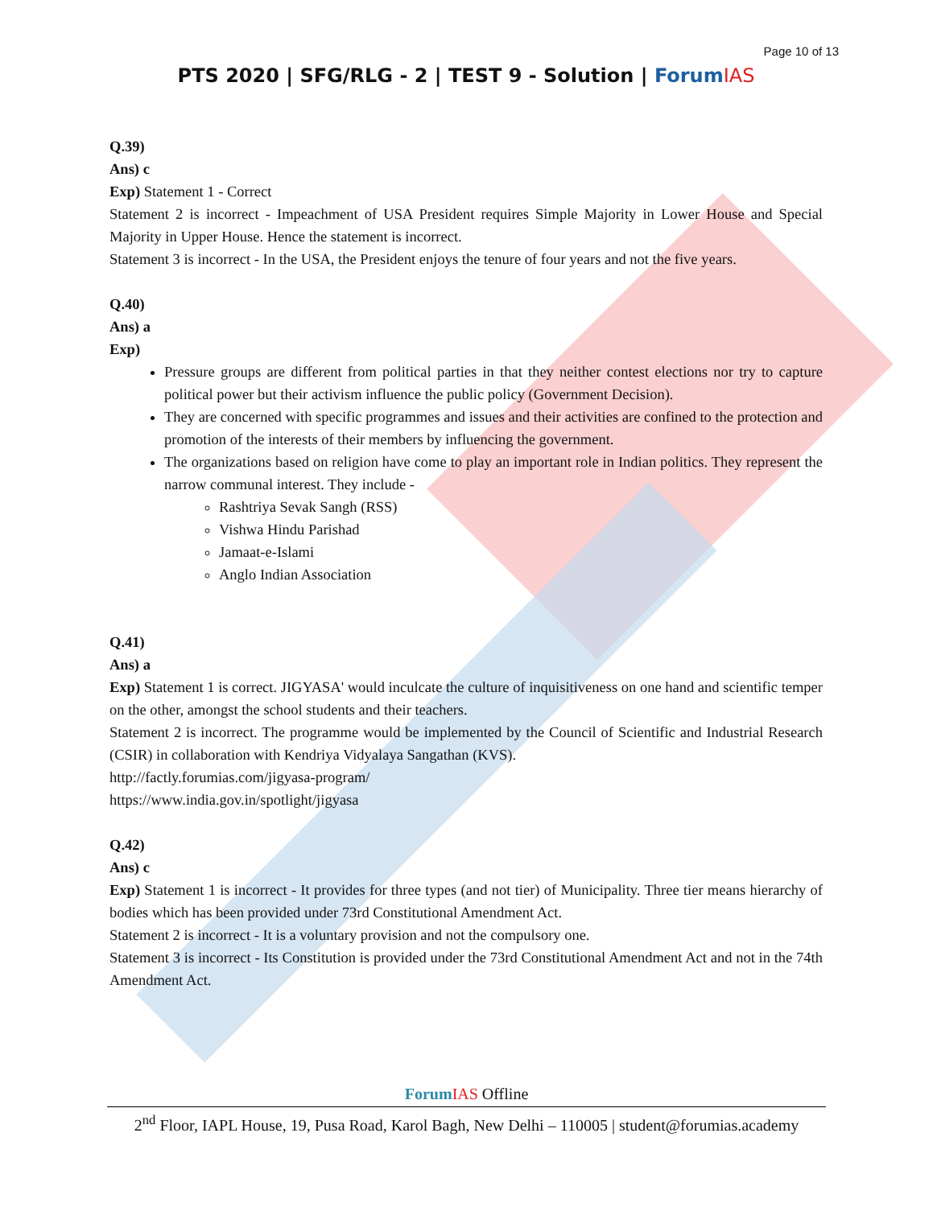Page 10 of 13
PTS 2020 | SFG/RLG - 2 | TEST 9 - Solution | Forum IAS
Q.39)
Ans) c
Exp) Statement 1 - Correct
Statement 2 is incorrect - Impeachment of USA President requires Simple Majority in Lower House and Special Majority in Upper House. Hence the statement is incorrect.
Statement 3 is incorrect - In the USA, the President enjoys the tenure of four years and not the five years.
Q.40)
Ans) a
Exp)
Pressure groups are different from political parties in that they neither contest elections nor try to capture political power but their activism influence the public policy (Government Decision).
They are concerned with specific programmes and issues and their activities are confined to the protection and promotion of the interests of their members by influencing the government.
The organizations based on religion have come to play an important role in Indian politics. They represent the narrow communal interest. They include -
Rashtriya Sevak Sangh (RSS)
Vishwa Hindu Parishad
Jamaat-e-Islami
Anglo Indian Association
Q.41)
Ans) a
Exp) Statement 1 is correct. JIGYASA' would inculcate the culture of inquisitiveness on one hand and scientific temper on the other, amongst the school students and their teachers.
Statement 2 is incorrect. The programme would be implemented by the Council of Scientific and Industrial Research (CSIR) in collaboration with Kendriya Vidyalaya Sangathan (KVS).
http://factly.forumias.com/jigyasa-program/
https://www.india.gov.in/spotlight/jigyasa
Q.42)
Ans) c
Exp) Statement 1 is incorrect - It provides for three types (and not tier) of Municipality. Three tier means hierarchy of bodies which has been provided under 73rd Constitutional Amendment Act.
Statement 2 is incorrect - It is a voluntary provision and not the compulsory one.
Statement 3 is incorrect - Its Constitution is provided under the 73rd Constitutional Amendment Act and not in the 74th Amendment Act.
Forum IAS Offline
2<sup>nd</sup> Floor, IAPL House, 19, Pusa Road, Karol Bagh, New Delhi – 110005 | student@forumias.academy